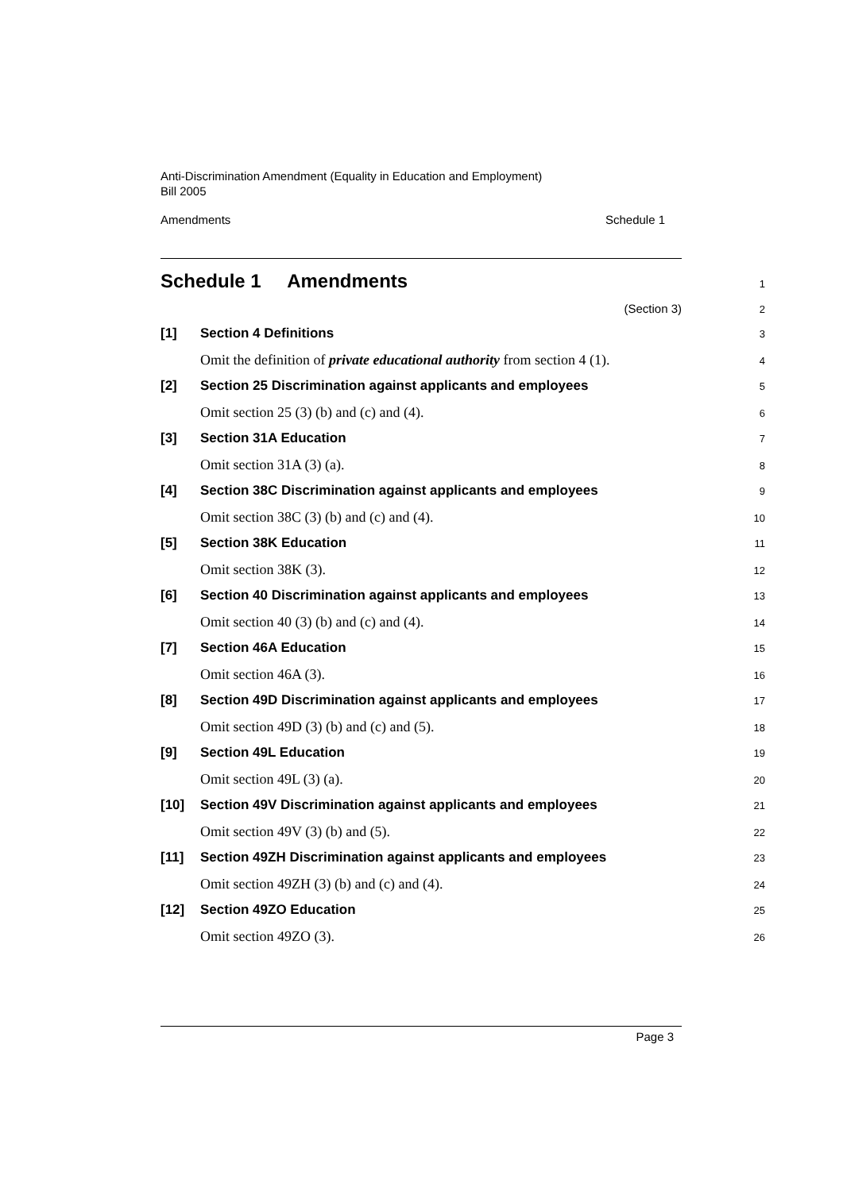Anti-Discrimination Amendment (Equality in Education and Employment)
Bill 2005
Amendments Schedule 1
Schedule 1 Amendments
1
(Section 3)
2
[1] Section 4 Definitions
3
Omit the definition of private educational authority from section 4 (1).
4
[2] Section 25 Discrimination against applicants and employees
5
Omit section 25 (3) (b) and (c) and (4).
6
[3] Section 31A Education
7
Omit section 31A (3) (a).
8
[4] Section 38C Discrimination against applicants and employees
9
Omit section 38C (3) (b) and (c) and (4).
10
[5] Section 38K Education
11
Omit section 38K (3).
12
[6] Section 40 Discrimination against applicants and employees
13
Omit section 40 (3) (b) and (c) and (4).
14
[7] Section 46A Education
15
Omit section 46A (3).
16
[8] Section 49D Discrimination against applicants and employees
17
Omit section 49D (3) (b) and (c) and (5).
18
[9] Section 49L Education
19
Omit section 49L (3) (a).
20
[10] Section 49V Discrimination against applicants and employees
21
Omit section 49V (3) (b) and (5).
22
[11] Section 49ZH Discrimination against applicants and employees
23
Omit section 49ZH (3) (b) and (c) and (4).
24
[12] Section 49ZO Education
25
Omit section 49ZO (3).
26
Page 3